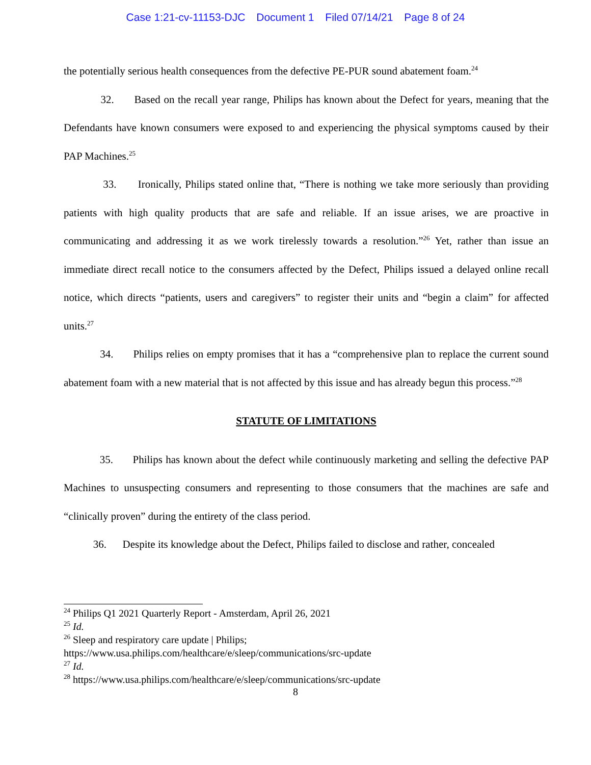Case 1:21-cv-11153-DJC Document 1 Filed 07/14/21 Page 8 of 24
the potentially serious health consequences from the defective PE-PUR sound abatement foam.<sup>24</sup>
32. Based on the recall year range, Philips has known about the Defect for years, meaning that the Defendants have known consumers were exposed to and experiencing the physical symptoms caused by their PAP Machines.<sup>25</sup>
33. Ironically, Philips stated online that, “There is nothing we take more seriously than providing patients with high quality products that are safe and reliable. If an issue arises, we are proactive in communicating and addressing it as we work tirelessly towards a resolution.”<sup>26</sup> Yet, rather than issue an immediate direct recall notice to the consumers affected by the Defect, Philips issued a delayed online recall notice, which directs “patients, users and caregivers” to register their units and “begin a claim” for affected units.<sup>27</sup>
34. Philips relies on empty promises that it has a “comprehensive plan to replace the current sound abatement foam with a new material that is not affected by this issue and has already begun this process.”<sup>28</sup>
STATUTE OF LIMITATIONS
35. Philips has known about the defect while continuously marketing and selling the defective PAP Machines to unsuspecting consumers and representing to those consumers that the machines are safe and “clinically proven” during the entirety of the class period.
36. Despite its knowledge about the Defect, Philips failed to disclose and rather, concealed
<sup>24</sup> Philips Q1 2021 Quarterly Report - Amsterdam, April 26, 2021
<sup>25</sup> Id.
<sup>26</sup> Sleep and respiratory care update | Philips;
https://www.usa.philips.com/healthcare/e/sleep/communications/src-update
<sup>27</sup> Id.
<sup>28</sup> https://www.usa.philips.com/healthcare/e/sleep/communications/src-update
8